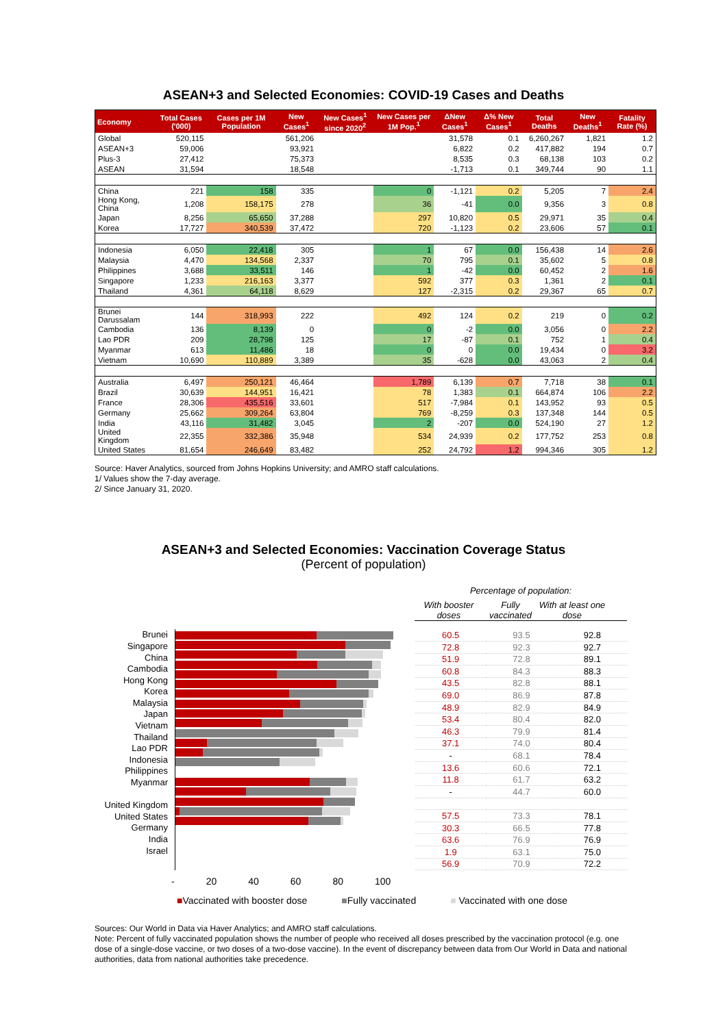ASEAN+3 and Selected Economies: COVID-19 Cases and Deaths
| Economy | Total Cases ('000) | Cases per 1M Population | New Cases<sup>1</sup> | New Cases<sup>1</sup> since 2020<sup>2</sup> | New Cases per 1M Pop.<sup>1</sup> | ΔNew Cases<sup>1</sup> | Δ% New Cases<sup>1</sup> | Total Deaths | New Deaths<sup>1</sup> | Fatality Rate (%) |
| --- | --- | --- | --- | --- | --- | --- | --- | --- | --- | --- |
| Global | 520,115 | | 561,206 | | | 31,578 | 0.1 | 6,260,267 | 1,821 | 1.2 |
| ASEAN+3 | 59,006 | | 93,921 | | | 6,822 | 0.2 | 417,882 | 194 | 0.7 |
| Plus-3 | 27,412 | | 75,373 | | | 8,535 | 0.3 | 68,138 | 103 | 0.2 |
| ASEAN | 31,594 | | 18,548 | | | -1,713 | 0.1 | 349,744 | 90 | 1.1 |
| China | 221 | 158 | 335 | | 0 | -1,121 | 0.2 | 5,205 | 7 | 2.4 |
| Hong Kong, China | 1,208 | 158,175 | 278 | | 36 | -41 | 0.0 | 9,356 | 3 | 0.8 |
| Japan | 8,256 | 65,650 | 37,288 | | 297 | 10,820 | 0.5 | 29,971 | 35 | 0.4 |
| Korea | 17,727 | 340,539 | 37,472 | | 720 | -1,123 | 0.2 | 23,606 | 57 | 0.1 |
| Indonesia | 6,050 | 22,418 | 305 | | 1 | 67 | 0.0 | 156,438 | 14 | 2.6 |
| Malaysia | 4,470 | 134,568 | 2,337 | | 70 | 795 | 0.1 | 35,602 | 5 | 0.8 |
| Philippines | 3,688 | 33,511 | 146 | | 1 | -42 | 0.0 | 60,452 | 2 | 1.6 |
| Singapore | 1,233 | 216,163 | 3,377 | | 592 | 377 | 0.3 | 1,361 | 2 | 0.1 |
| Thailand | 4,361 | 64,118 | 8,629 | | 127 | -2,315 | 0.2 | 29,367 | 65 | 0.7 |
| Brunei Darussalam | 144 | 318,993 | 222 | | 492 | 124 | 0.2 | 219 | 0 | 0.2 |
| Cambodia | 136 | 8,139 | 0 | | 0 | -2 | 0.0 | 3,056 | 0 | 2.2 |
| Lao PDR | 209 | 28,798 | 125 | | 17 | -87 | 0.1 | 752 | 1 | 0.4 |
| Myanmar | 613 | 11,486 | 18 | | 0 | 0 | 0.0 | 19,434 | 0 | 3.2 |
| Vietnam | 10,690 | 110,889 | 3,389 | | 35 | -628 | 0.0 | 43,063 | 2 | 0.4 |
| Australia | 6,497 | 250,121 | 46,464 | | 1,789 | 6,139 | 0.7 | 7,718 | 38 | 0.1 |
| Brazil | 30,639 | 144,951 | 16,421 | | 78 | 1,383 | 0.1 | 664,874 | 106 | 2.2 |
| France | 28,306 | 435,516 | 33,601 | | 517 | -7,984 | 0.1 | 143,952 | 93 | 0.5 |
| Germany | 25,662 | 309,264 | 63,804 | | 769 | -8,259 | 0.3 | 137,348 | 144 | 0.5 |
| India | 43,116 | 31,482 | 3,045 | | 2 | -207 | 0.0 | 524,190 | 27 | 1.2 |
| United Kingdom | 22,355 | 332,386 | 35,948 | | 534 | 24,939 | 0.2 | 177,752 | 253 | 0.8 |
| United States | 81,654 | 246,649 | 83,482 | | 252 | 24,792 | 1.2 | 994,346 | 305 | 1.2 |
Source: Haver Analytics, sourced from Johns Hopkins University; and AMRO staff calculations.
1/ Values show the 7-day average.
2/ Since January 31, 2020.
ASEAN+3 and Selected Economies: Vaccination Coverage Status
(Percent of population)
Percentage of population:
With booster doses Fully vaccinated With at least one dose
Brunei
Singapore
China
Cambodia
Hong Kong
Korea
Malaysia
Japan
Vietnam
Thailand
Lao PDR
Indonesia
Philippines
Myanmar
United Kingdom
United States
Germany
India
Israel
| 60.5 | 93.5 | 92.8 |
| 72.8 | 92.3 | 92.7 |
| 51.9 | 72.8 | 89.1 |
| 60.8 | 84.3 | 88.3 |
| 43.5 | 82.8 | 88.1 |
| 69.0 | 86.9 | 87.8 |
| 48.9 | 82.9 | 84.9 |
| 53.4 | 80.4 | 82.0 |
| 46.3 | 79.9 | 81.4 |
| 37.1 | 74.0 | 80.4 |
| - | 68.1 | 78.4 |
| 13.6 | 60.6 | 72.1 |
| 11.8 | 61.7 | 63.2 |
| - | 44.7 | 60.0 |
| 57.5 | 73.3 | 78.1 |
| 30.3 | 66.5 | 77.8 |
| 63.6 | 76.9 | 76.9 |
| 1.9 | 63.1 | 75.0 |
| 56.9 | 70.9 | 72.2 |
- 20 40 60 80 100
■Vaccinated with booster dose ■Fully vaccinated ■ Vaccinated with one dose
Sources: Our World in Data via Haver Analytics; and AMRO staff calculations.
Note: Percent of fully vaccinated population shows the number of people who received all doses prescribed by the vaccination protocol (e.g. one dose of a single-dose vaccine, or two doses of a two-dose vaccine). In the event of discrepancy between data from Our World in Data and national authorities, data from national authorities take precedence.